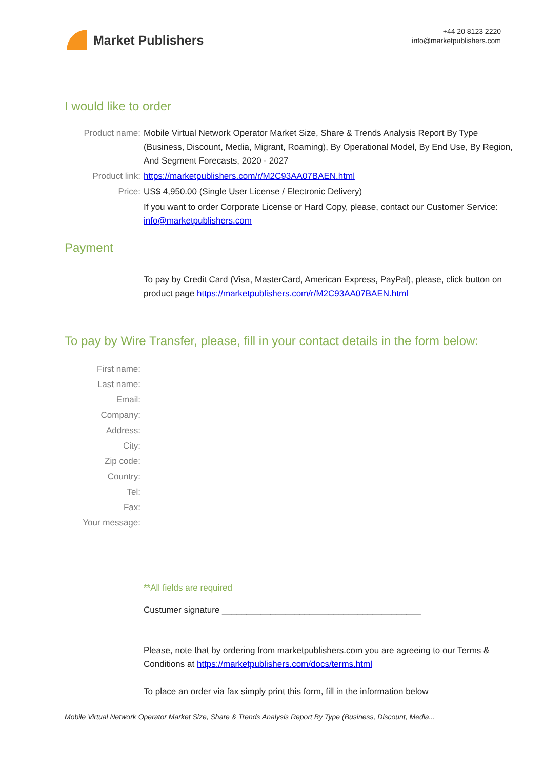Market Publishers
+44 20 8123 2220
info@marketpublishers.com
I would like to order
Product name: Mobile Virtual Network Operator Market Size, Share & Trends Analysis Report By Type (Business, Discount, Media, Migrant, Roaming), By Operational Model, By End Use, By Region, And Segment Forecasts, 2020 - 2027
Product link: https://marketpublishers.com/r/M2C93AA07BAEN.html
Price: US$ 4,950.00 (Single User License / Electronic Delivery)
If you want to order Corporate License or Hard Copy, please, contact our Customer Service:
info@marketpublishers.com
Payment
To pay by Credit Card (Visa, MasterCard, American Express, PayPal), please, click button on product page https://marketpublishers.com/r/M2C93AA07BAEN.html
To pay by Wire Transfer, please, fill in your contact details in the form below:
First name:
Last name:
Email:
Company:
Address:
City:
Zip code:
Country:
Tel:
Fax:
Your message:
**All fields are required
Custumer signature _________________________________________
Please, note that by ordering from marketpublishers.com you are agreeing to our Terms & Conditions at https://marketpublishers.com/docs/terms.html
To place an order via fax simply print this form, fill in the information below
Mobile Virtual Network Operator Market Size, Share & Trends Analysis Report By Type (Business, Discount, Media...